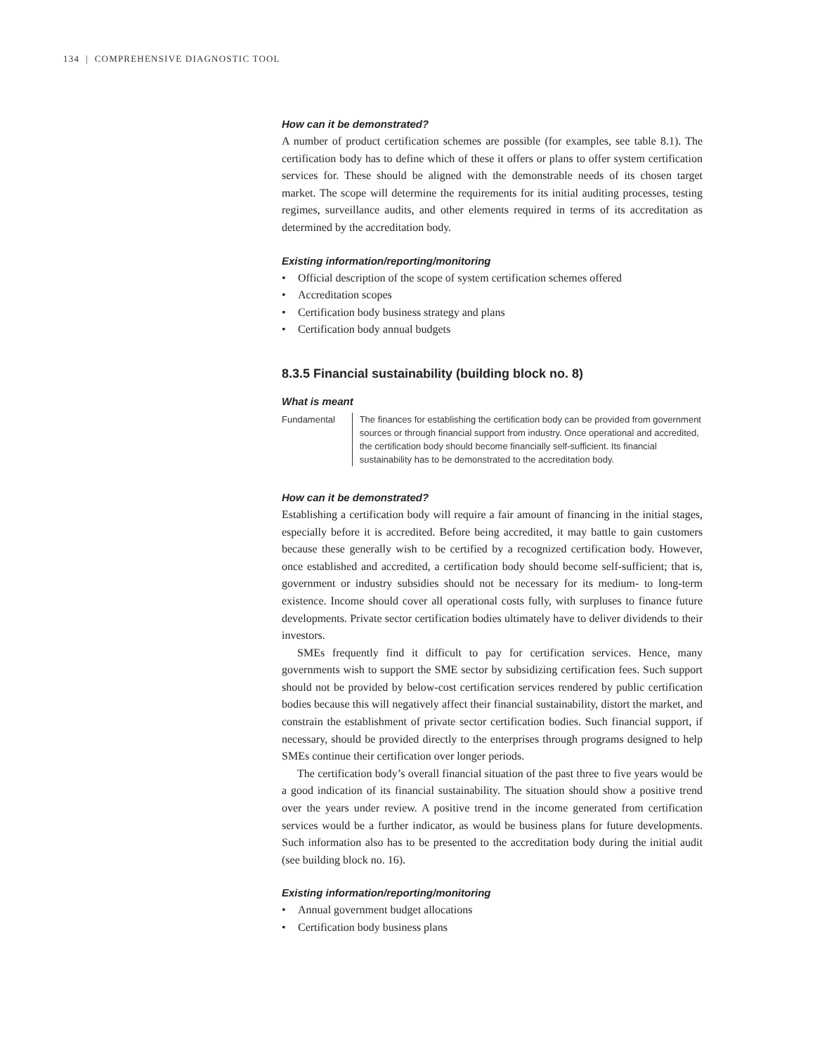134 | COMPREHENSIVE DIAGNOSTIC TOOL
How can it be demonstrated?
A number of product certification schemes are possible (for examples, see table 8.1). The certification body has to define which of these it offers or plans to offer system certification services for. These should be aligned with the demonstrable needs of its chosen target market. The scope will determine the requirements for its initial auditing processes, testing regimes, surveillance audits, and other elements required in terms of its accreditation as determined by the accreditation body.
Existing information/reporting/monitoring
• Official description of the scope of system certification schemes offered
• Accreditation scopes
• Certification body business strategy and plans
• Certification body annual budgets
8.3.5 Financial sustainability (building block no. 8)
What is meant
Fundamental The finances for establishing the certification body can be provided from government sources or through financial support from industry. Once operational and accredited, the certification body should become financially self-sufficient. Its financial sustainability has to be demonstrated to the accreditation body.
How can it be demonstrated?
Establishing a certification body will require a fair amount of financing in the initial stages, especially before it is accredited. Before being accredited, it may battle to gain customers because these generally wish to be certified by a recognized certification body. However, once established and accredited, a certification body should become self-sufficient; that is, government or industry subsidies should not be necessary for its medium- to long-term existence. Income should cover all operational costs fully, with surpluses to finance future developments. Private sector certification bodies ultimately have to deliver dividends to their investors.
SMEs frequently find it difficult to pay for certification services. Hence, many governments wish to support the SME sector by subsidizing certification fees. Such support should not be provided by below-cost certification services rendered by public certification bodies because this will negatively affect their financial sustainability, distort the market, and constrain the establishment of private sector certification bodies. Such financial support, if necessary, should be provided directly to the enterprises through programs designed to help SMEs continue their certification over longer periods.
The certification body’s overall financial situation of the past three to five years would be a good indication of its financial sustainability. The situation should show a positive trend over the years under review. A positive trend in the income generated from certification services would be a further indicator, as would be business plans for future developments. Such information also has to be presented to the accreditation body during the initial audit (see building block no. 16).
Existing information/reporting/monitoring
• Annual government budget allocations
• Certification body business plans